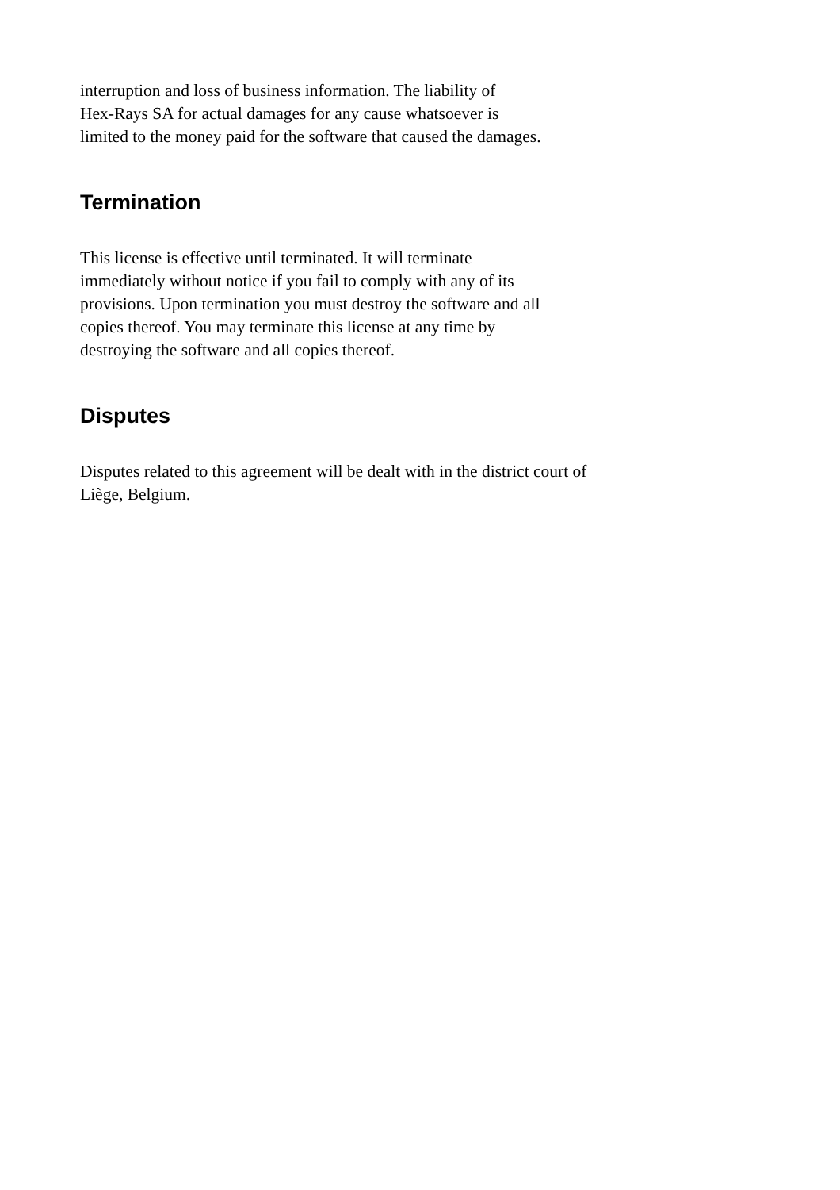interruption and loss of business information. The liability of
Hex-Rays SA for actual damages for any cause whatsoever is
limited to the money paid for the software that caused the damages.
Termination
This license is effective until terminated. It will terminate
immediately without notice if you fail to comply with any of its
provisions. Upon termination you must destroy the software and all
copies thereof. You may terminate this license at any time by
destroying the software and all copies thereof.
Disputes
Disputes related to this agreement will be dealt with in the district court of
Liège, Belgium.